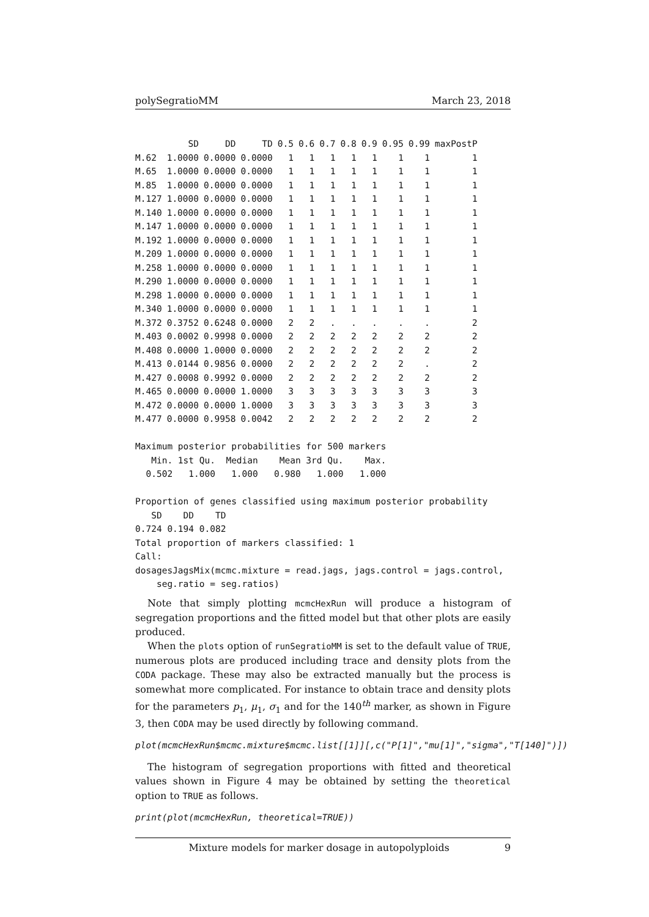polySegratioMM March 23, 2018
| | SD | DD | TD | 0.5 | 0.6 | 0.7 | 0.8 | 0.9 | 0.95 | 0.99 | maxPostP |
| --- | --- | --- | --- | --- | --- | --- | --- | --- | --- | --- | --- |
| M.62 | 1.0000 | 0.0000 | 0.0000 | 1 | 1 | 1 | 1 | 1 | 1 | 1 | 1 |
| M.65 | 1.0000 | 0.0000 | 0.0000 | 1 | 1 | 1 | 1 | 1 | 1 | 1 | 1 |
| M.85 | 1.0000 | 0.0000 | 0.0000 | 1 | 1 | 1 | 1 | 1 | 1 | 1 | 1 |
| M.127 | 1.0000 | 0.0000 | 0.0000 | 1 | 1 | 1 | 1 | 1 | 1 | 1 | 1 |
| M.140 | 1.0000 | 0.0000 | 0.0000 | 1 | 1 | 1 | 1 | 1 | 1 | 1 | 1 |
| M.147 | 1.0000 | 0.0000 | 0.0000 | 1 | 1 | 1 | 1 | 1 | 1 | 1 | 1 |
| M.192 | 1.0000 | 0.0000 | 0.0000 | 1 | 1 | 1 | 1 | 1 | 1 | 1 | 1 |
| M.209 | 1.0000 | 0.0000 | 0.0000 | 1 | 1 | 1 | 1 | 1 | 1 | 1 | 1 |
| M.258 | 1.0000 | 0.0000 | 0.0000 | 1 | 1 | 1 | 1 | 1 | 1 | 1 | 1 |
| M.290 | 1.0000 | 0.0000 | 0.0000 | 1 | 1 | 1 | 1 | 1 | 1 | 1 | 1 |
| M.298 | 1.0000 | 0.0000 | 0.0000 | 1 | 1 | 1 | 1 | 1 | 1 | 1 | 1 |
| M.340 | 1.0000 | 0.0000 | 0.0000 | 1 | 1 | 1 | 1 | 1 | 1 | 1 | 1 |
| M.372 | 0.3752 | 0.6248 | 0.0000 | 2 | 2 | . | . | . | . | . | 2 |
| M.403 | 0.0002 | 0.9998 | 0.0000 | 2 | 2 | 2 | 2 | 2 | 2 | 2 | 2 |
| M.408 | 0.0000 | 1.0000 | 0.0000 | 2 | 2 | 2 | 2 | 2 | 2 | 2 | 2 |
| M.413 | 0.0144 | 0.9856 | 0.0000 | 2 | 2 | 2 | 2 | 2 | 2 | . | 2 |
| M.427 | 0.0008 | 0.9992 | 0.0000 | 2 | 2 | 2 | 2 | 2 | 2 | 2 | 2 |
| M.465 | 0.0000 | 0.0000 | 1.0000 | 3 | 3 | 3 | 3 | 3 | 3 | 3 | 3 |
| M.472 | 0.0000 | 0.0000 | 1.0000 | 3 | 3 | 3 | 3 | 3 | 3 | 3 | 3 |
| M.477 | 0.0000 | 0.9958 | 0.0042 | 2 | 2 | 2 | 2 | 2 | 2 | 2 | 2 |
Maximum posterior probabilities for 500 markers
   Min. 1st Qu.  Median    Mean 3rd Qu.    Max.
  0.502   1.000   1.000   0.980   1.000   1.000

Proportion of genes classified using maximum posterior probability
   SD    DD    TD
0.724 0.194 0.082
Total proportion of markers classified: 1
Call:
dosagesJagsMix(mcmc.mixture = read.jags, jags.control = jags.control,
    seg.ratio = seg.ratios)
Note that simply plotting mcmcHexRun will produce a histogram of segregation proportions and the fitted model but that other plots are easily produced.
When the plots option of runSegratioMM is set to the default value of TRUE, numerous plots are produced including trace and density plots from the CODA package. These may also be extracted manually but the process is somewhat more complicated. For instance to obtain trace and density plots for the parameters p<sub>1</sub>, μ<sub>1</sub>, σ<sub>1</sub> and for the 140<sup>th</sup> marker, as shown in Figure 3, then CODA may be used directly by following command.
plot(mcmcHexRun$mcmc.mixture$mcmc.list[[1]][,c("P[1]","mu[1]","sigma","T[140]")])
The histogram of segregation proportions with fitted and theoretical values shown in Figure 4 may be obtained by setting the theoretical option to TRUE as follows.
print(plot(mcmcHexRun, theoretical=TRUE))
Mixture models for marker dosage in autopolyploids 9